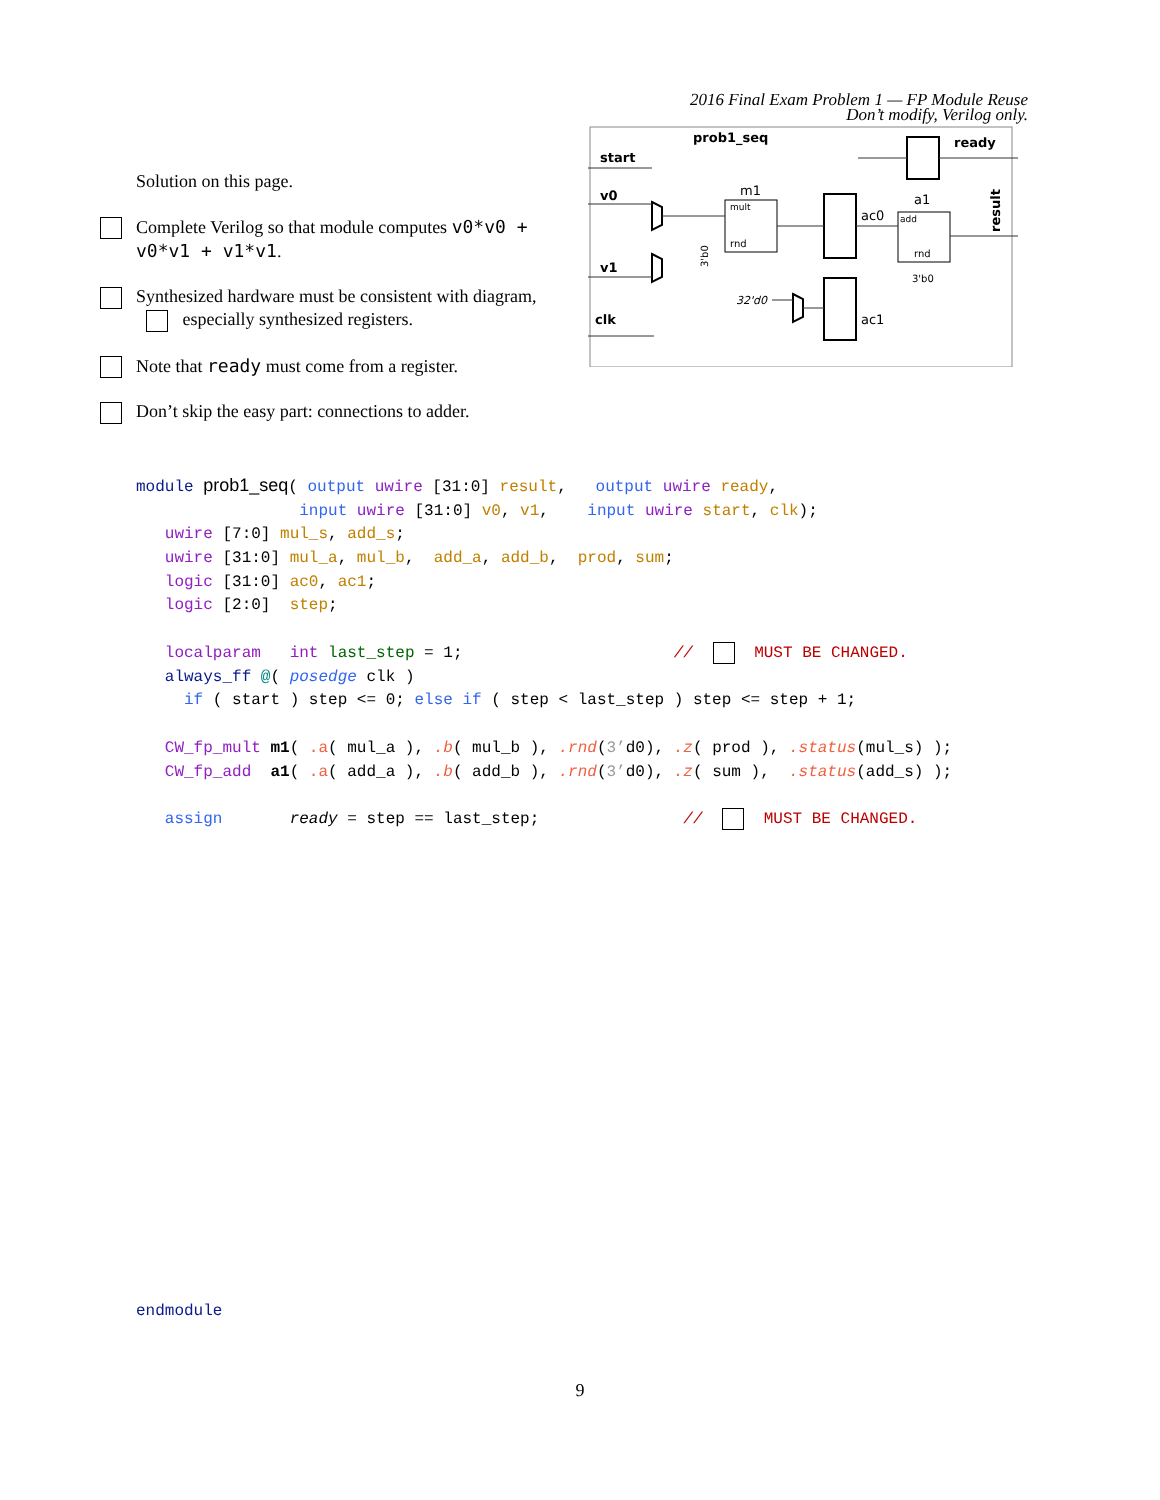Solution on this page.
Complete Verilog so that module computes v0*v0 + v0*v1 + v1*v1.
Synthesized hardware must be consistent with diagram, especially synthesized registers.
Note that ready must come from a register.
Don’t skip the easy part: connections to adder.
2016 Final Exam Problem 1 — FP Module Reuse
Don’t modify, Verilog only.
prob1_seq
start
v0
v1
clk
ready
result
m1
mult
rnd
ac0
a1
add
rnd
3'b0
3'b0
32'd0
ac1
module prob1_seq( output uwire [31:0] result,   output uwire ready,
                 input uwire [31:0] v0, v1,    input uwire start, clk);
   uwire [7:0] mul_s, add_s;
   uwire [31:0] mul_a, mul_b,  add_a, add_b,  prod, sum;
   logic [31:0] ac0, ac1;
   logic [2:0]  step;

   localparam   int last_step = 1;                      //  MUST BE CHANGED.
   always_ff @( posedge clk )
     if ( start ) step <= 0; else if ( step < last_step ) step <= step + 1;

   CW_fp_mult m1( .a( mul_a ), .b( mul_b ), .rnd(3’d0), .z( prod ), .status(mul_s) );
   CW_fp_add  a1( .a( add_a ), .b( add_b ), .rnd(3’d0), .z( sum ),  .status(add_s) );

   assign       ready = step == last_step;               //  MUST BE CHANGED.
endmodule
9